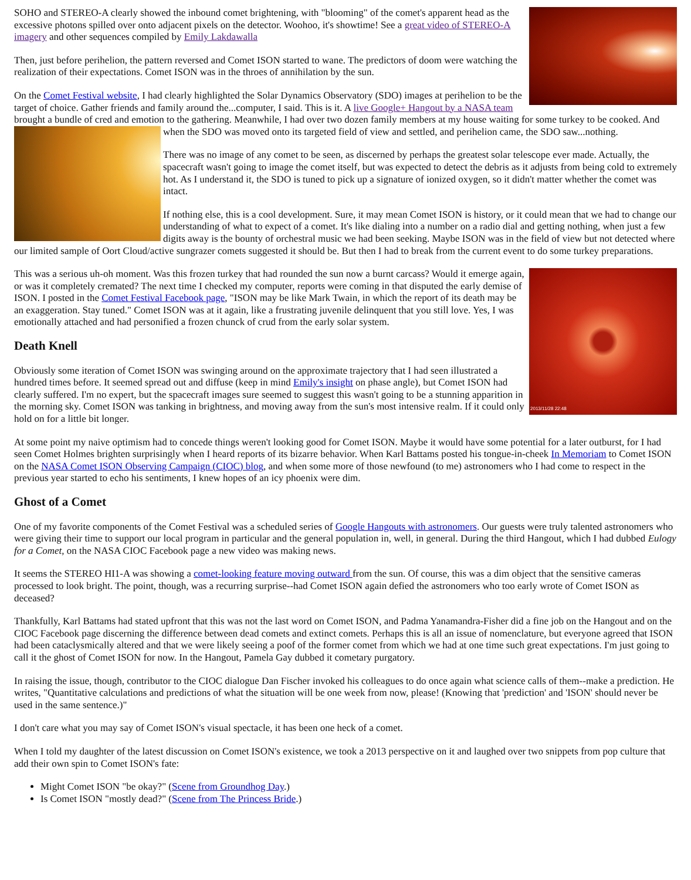SOHO and STEREO-A clearly showed the inbound comet brightening, with "blooming" of the comet's apparent head as the excessive photons spilled over onto adjacent pixels on the detector. Woohoo, it's showtime! See a great video of STEREO-A imagery and other sequences compiled by Emily Lakdawalla
Then, just before perihelion, the pattern reversed and Comet ISON started to wane. The predictors of doom were watching the realization of their expectations. Comet ISON was in the throes of annihilation by the sun.
On the Comet Festival website, I had clearly highlighted the Solar Dynamics Observatory (SDO) images at perihelion to be the target of choice. Gather friends and family around the...computer, I said. This is it. A live Google+ Hangout by a NASA team brought a bundle of cred and emotion to the gathering. Meanwhile, I had over two dozen family members at my house waiting for some turkey to be cooked. And when the SDO was moved onto its targeted field of view and settled, and perihelion came, the SDO saw...nothing.
There was no image of any comet to be seen, as discerned by perhaps the greatest solar telescope ever made. Actually, the spacecraft wasn't going to image the comet itself, but was expected to detect the debris as it adjusts from being cold to extremely hot. As I understand it, the SDO is tuned to pick up a signature of ionized oxygen, so it didn't matter whether the comet was intact.
If nothing else, this is a cool development. Sure, it may mean Comet ISON is history, or it could mean that we had to change our understanding of what to expect of a comet. It's like dialing into a number on a radio dial and getting nothing, when just a few digits away is the bounty of orchestral music we had been seeking. Maybe ISON was in the field of view but not detected where our limited sample of Oort Cloud/active sungrazer comets suggested it should be. But then I had to break from the current event to do some turkey preparations.
2013/11/28 22:48
This was a serious uh-oh moment. Was this frozen turkey that had rounded the sun now a burnt carcass? Would it emerge again, or was it completely cremated? The next time I checked my computer, reports were coming in that disputed the early demise of ISON. I posted in the Comet Festival Facebook page, "ISON may be like Mark Twain, in which the report of its death may be an exaggeration. Stay tuned." Comet ISON was at it again, like a frustrating juvenile delinquent that you still love. Yes, I was emotionally attached and had personified a frozen chunck of crud from the early solar system.
Death Knell
Obviously some iteration of Comet ISON was swinging around on the approximate trajectory that I had seen illustrated a hundred times before. It seemed spread out and diffuse (keep in mind Emily's insight on phase angle), but Comet ISON had clearly suffered. I'm no expert, but the spacecraft images sure seemed to suggest this wasn't going to be a stunning apparition in the morning sky. Comet ISON was tanking in brightness, and moving away from the sun's most intensive realm. If it could only hold on for a little bit longer.
At some point my naive optimism had to concede things weren't looking good for Comet ISON. Maybe it would have some potential for a later outburst, for I had seen Comet Holmes brighten surprisingly when I heard reports of its bizarre behavior. When Karl Battams posted his tongue-in-cheek In Memoriam to Comet ISON on the NASA Comet ISON Observing Campaign (CIOC) blog, and when some more of those newfound (to me) astronomers who I had come to respect in the previous year started to echo his sentiments, I knew hopes of an icy phoenix were dim.
Ghost of a Comet
One of my favorite components of the Comet Festival was a scheduled series of Google Hangouts with astronomers. Our guests were truly talented astronomers who were giving their time to support our local program in particular and the general population in, well, in general. During the third Hangout, which I had dubbed Eulogy for a Comet, on the NASA CIOC Facebook page a new video was making news.
It seems the STEREO HI1-A was showing a comet-looking feature moving outward from the sun. Of course, this was a dim object that the sensitive cameras processed to look bright. The point, though, was a recurring surprise--had Comet ISON again defied the astronomers who too early wrote of Comet ISON as deceased?
Thankfully, Karl Battams had stated upfront that this was not the last word on Comet ISON, and Padma Yanamandra-Fisher did a fine job on the Hangout and on the CIOC Facebook page discerning the difference between dead comets and extinct comets. Perhaps this is all an issue of nomenclature, but everyone agreed that ISON had been cataclysmically altered and that we were likely seeing a poof of the former comet from which we had at one time such great expectations. I'm just going to call it the ghost of Comet ISON for now. In the Hangout, Pamela Gay dubbed it cometary purgatory.
In raising the issue, though, contributor to the CIOC dialogue Dan Fischer invoked his colleagues to do once again what science calls of them--make a prediction. He writes, "Quantitative calculations and predictions of what the situation will be one week from now, please! (Knowing that 'prediction' and 'ISON' should never be used in the same sentence.)"
I don't care what you may say of Comet ISON's visual spectacle, it has been one heck of a comet.
When I told my daughter of the latest discussion on Comet ISON's existence, we took a 2013 perspective on it and laughed over two snippets from pop culture that add their own spin to Comet ISON's fate:
Might Comet ISON "be okay?" (Scene from Groundhog Day.)
Is Comet ISON "mostly dead?" (Scene from The Princess Bride.)